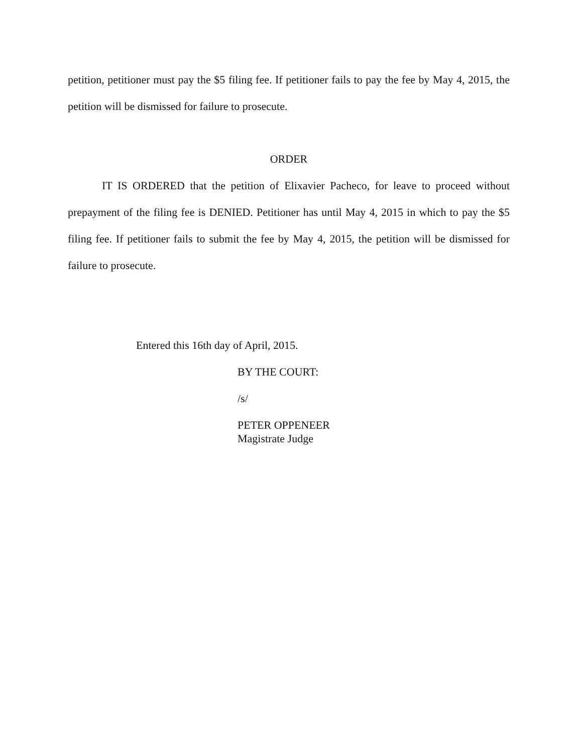petition, petitioner must pay the $5 filing fee. If petitioner fails to pay the fee by May 4, 2015, the petition will be dismissed for failure to prosecute.
ORDER
IT IS ORDERED that the petition of Elixavier Pacheco, for leave to proceed without prepayment of the filing fee is DENIED. Petitioner has until May 4, 2015 in which to pay the $5 filing fee. If petitioner fails to submit the fee by May 4, 2015, the petition will be dismissed for failure to prosecute.
Entered this 16th day of April, 2015.
BY THE COURT:
/s/
PETER OPPENEER
Magistrate Judge